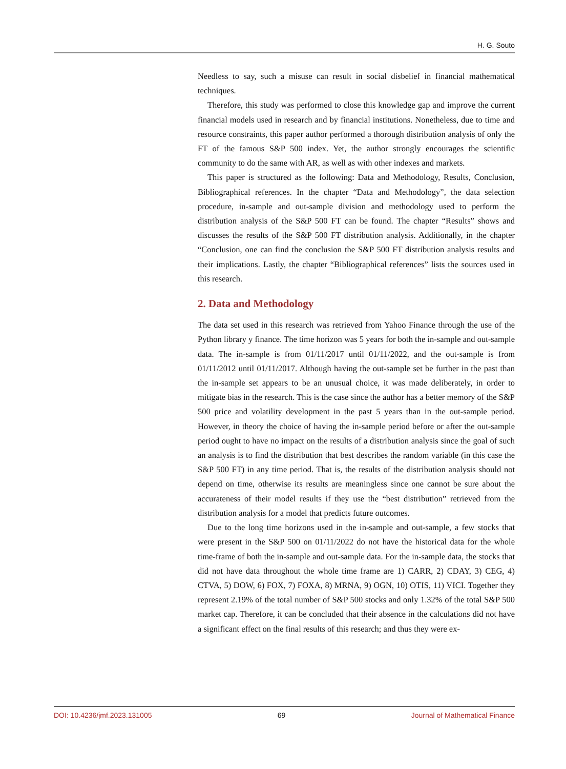H. G. Souto
Needless to say, such a misuse can result in social disbelief in financial mathematical techniques.
Therefore, this study was performed to close this knowledge gap and improve the current financial models used in research and by financial institutions. Nonetheless, due to time and resource constraints, this paper author performed a thorough distribution analysis of only the FT of the famous S&P 500 index. Yet, the author strongly encourages the scientific community to do the same with AR, as well as with other indexes and markets.
This paper is structured as the following: Data and Methodology, Results, Conclusion, Bibliographical references. In the chapter “Data and Methodology”, the data selection procedure, in-sample and out-sample division and methodology used to perform the distribution analysis of the S&P 500 FT can be found. The chapter “Results” shows and discusses the results of the S&P 500 FT distribution analysis. Additionally, in the chapter “Conclusion, one can find the conclusion the S&P 500 FT distribution analysis results and their implications. Lastly, the chapter “Bibliographical references” lists the sources used in this research.
2. Data and Methodology
The data set used in this research was retrieved from Yahoo Finance through the use of the Python library y finance. The time horizon was 5 years for both the in-sample and out-sample data. The in-sample is from 01/11/2017 until 01/11/2022, and the out-sample is from 01/11/2012 until 01/11/2017. Although having the out-sample set be further in the past than the in-sample set appears to be an unusual choice, it was made deliberately, in order to mitigate bias in the research. This is the case since the author has a better memory of the S&P 500 price and volatility development in the past 5 years than in the out-sample period. However, in theory the choice of having the in-sample period before or after the out-sample period ought to have no impact on the results of a distribution analysis since the goal of such an analysis is to find the distribution that best describes the random variable (in this case the S&P 500 FT) in any time period. That is, the results of the distribution analysis should not depend on time, otherwise its results are meaningless since one cannot be sure about the accurateness of their model results if they use the “best distribution” retrieved from the distribution analysis for a model that predicts future outcomes.
Due to the long time horizons used in the in-sample and out-sample, a few stocks that were present in the S&P 500 on 01/11/2022 do not have the historical data for the whole time-frame of both the in-sample and out-sample data. For the in-sample data, the stocks that did not have data throughout the whole time frame are 1) CARR, 2) CDAY, 3) CEG, 4) CTVA, 5) DOW, 6) FOX, 7) FOXA, 8) MRNA, 9) OGN, 10) OTIS, 11) VICI. Together they represent 2.19% of the total number of S&P 500 stocks and only 1.32% of the total S&P 500 market cap. Therefore, it can be concluded that their absence in the calculations did not have a significant effect on the final results of this research; and thus they were ex-
DOI: 10.4236/jmf.2023.131005 69 Journal of Mathematical Finance